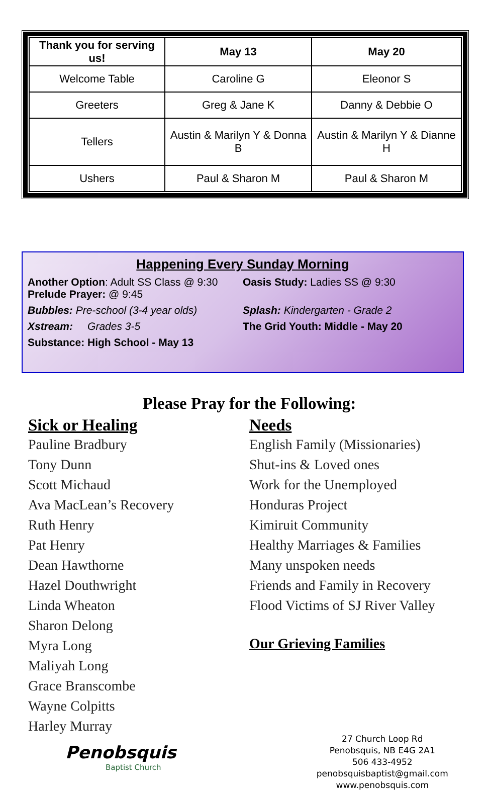| Thank you for serving us! | May 13 | May 20 |
| --- | --- | --- |
| Welcome Table | Caroline G | Eleonor S |
| Greeters | Greg & Jane K | Danny & Debbie O |
| Tellers | Austin & Marilyn Y & Donna B | Austin & Marilyn Y & Dianne H |
| Ushers | Paul & Sharon M | Paul & Sharon M |
Happening Every Sunday Morning
Another Option: Adult SS Class @ 9:30
Prelude Prayer: @ 9:45
Oasis Study: Ladies SS @ 9:30
Bubbles: Pre-school (3-4 year olds)
Splash: Kindergarten - Grade 2
Xstream: Grades 3-5 The Grid Youth: Middle - May 20
Substance: High School - May 13
Please Pray for the Following:
Sick or Healing
Pauline Bradbury
Tony Dunn
Scott Michaud
Ava MacLean’s Recovery
Ruth Henry
Pat Henry
Dean Hawthorne
Hazel Douthwright
Linda Wheaton
Sharon Delong
Myra Long
Maliyah Long
Grace Branscombe
Wayne Colpitts
Harley Murray
Needs
English Family (Missionaries)
Shut-ins & Loved ones
Work for the Unemployed
Honduras Project
Kimiruit Community
Healthy Marriages & Families
Many unspoken needs
Friends and Family in Recovery
Flood Victims of SJ River Valley
Our Grieving Families
Penobsquis
Baptist Church
27 Church Loop Rd
Penobsquis, NB E4G 2A1
506 433-4952
penobsquisbaptist@gmail.com
www.penobsquis.com